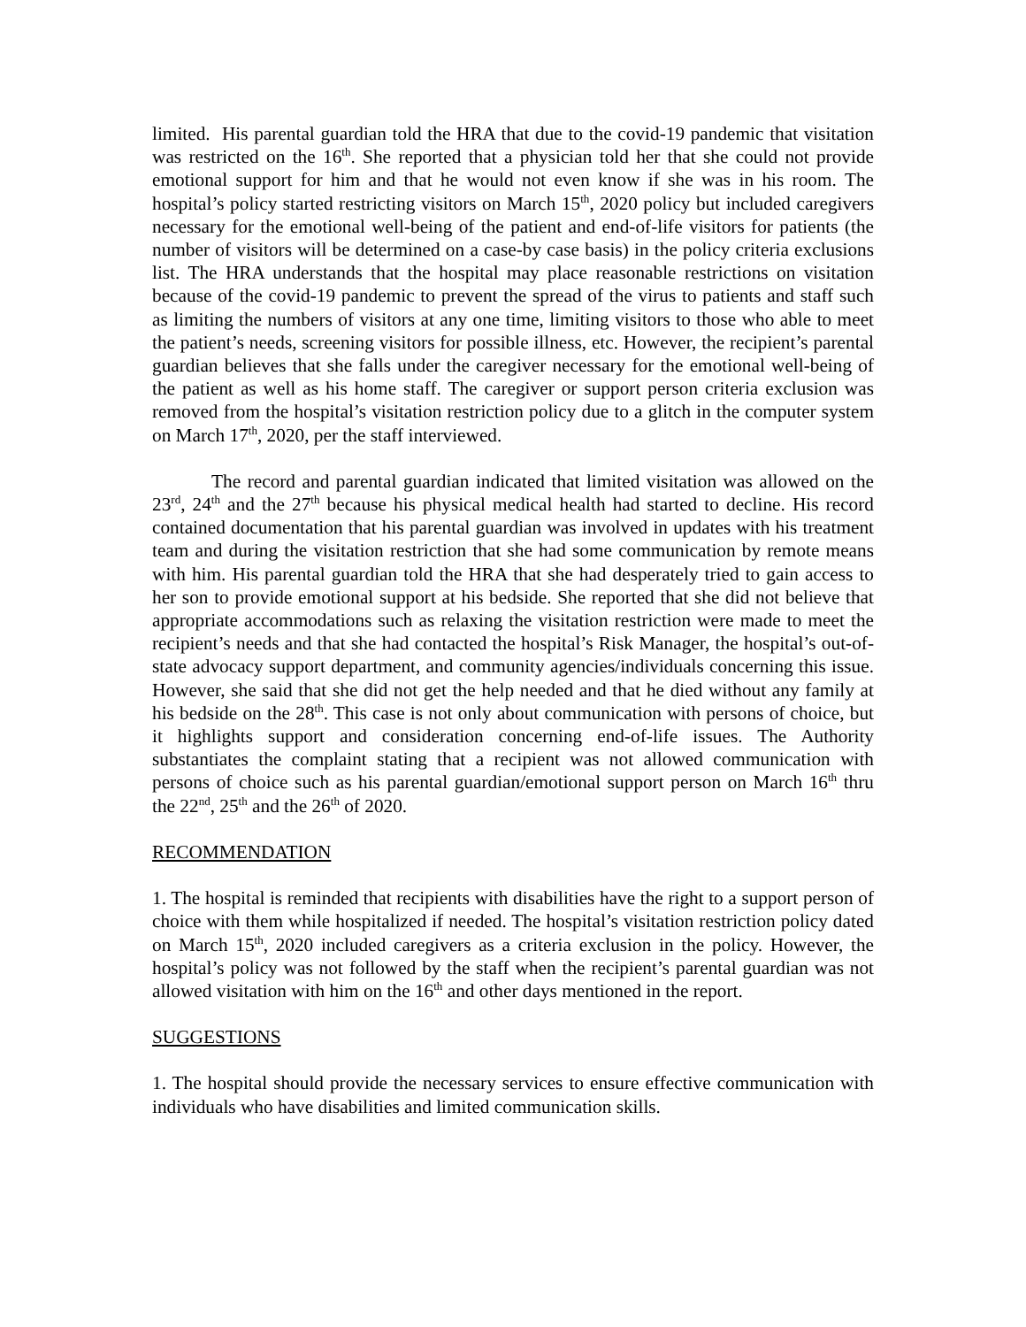limited. His parental guardian told the HRA that due to the covid-19 pandemic that visitation was restricted on the 16<sup>th</sup>. She reported that a physician told her that she could not provide emotional support for him and that he would not even know if she was in his room. The hospital’s policy started restricting visitors on March 15<sup>th</sup>, 2020 policy but included caregivers necessary for the emotional well-being of the patient and end-of-life visitors for patients (the number of visitors will be determined on a case-by case basis) in the policy criteria exclusions list. The HRA understands that the hospital may place reasonable restrictions on visitation because of the covid-19 pandemic to prevent the spread of the virus to patients and staff such as limiting the numbers of visitors at any one time, limiting visitors to those who able to meet the patient’s needs, screening visitors for possible illness, etc. However, the recipient’s parental guardian believes that she falls under the caregiver necessary for the emotional well-being of the patient as well as his home staff. The caregiver or support person criteria exclusion was removed from the hospital’s visitation restriction policy due to a glitch in the computer system on March 17<sup>th</sup>, 2020, per the staff interviewed.
The record and parental guardian indicated that limited visitation was allowed on the 23<sup>rd</sup>, 24<sup>th</sup> and the 27<sup>th</sup> because his physical medical health had started to decline. His record contained documentation that his parental guardian was involved in updates with his treatment team and during the visitation restriction that she had some communication by remote means with him. His parental guardian told the HRA that she had desperately tried to gain access to her son to provide emotional support at his bedside. She reported that she did not believe that appropriate accommodations such as relaxing the visitation restriction were made to meet the recipient’s needs and that she had contacted the hospital’s Risk Manager, the hospital’s out-of-state advocacy support department, and community agencies/individuals concerning this issue. However, she said that she did not get the help needed and that he died without any family at his bedside on the 28<sup>th</sup>. This case is not only about communication with persons of choice, but it highlights support and consideration concerning end-of-life issues. The Authority substantiates the complaint stating that a recipient was not allowed communication with persons of choice such as his parental guardian/emotional support person on March 16<sup>th</sup> thru the 22<sup>nd</sup>, 25<sup>th</sup> and the 26<sup>th</sup> of 2020.
RECOMMENDATION
1. The hospital is reminded that recipients with disabilities have the right to a support person of choice with them while hospitalized if needed. The hospital’s visitation restriction policy dated on March 15<sup>th</sup>, 2020 included caregivers as a criteria exclusion in the policy. However, the hospital’s policy was not followed by the staff when the recipient’s parental guardian was not allowed visitation with him on the 16<sup>th</sup> and other days mentioned in the report.
SUGGESTIONS
1. The hospital should provide the necessary services to ensure effective communication with individuals who have disabilities and limited communication skills.